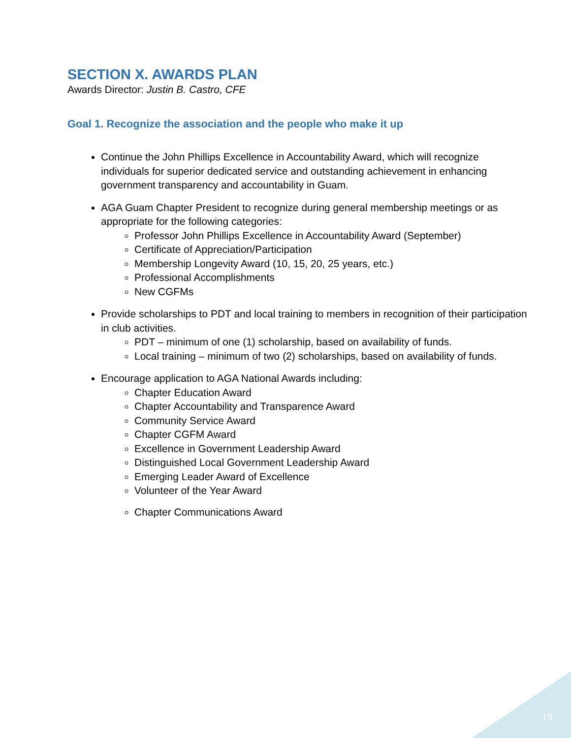SECTION X. AWARDS PLAN
Awards Director: Justin B. Castro, CFE
Goal 1. Recognize the association and the people who make it up
Continue the John Phillips Excellence in Accountability Award, which will recognize individuals for superior dedicated service and outstanding achievement in enhancing government transparency and accountability in Guam.
AGA Guam Chapter President to recognize during general membership meetings or as appropriate for the following categories:
Professor John Phillips Excellence in Accountability Award (September)
Certificate of Appreciation/Participation
Membership Longevity Award (10, 15, 20, 25 years, etc.)
Professional Accomplishments
New CGFMs
Provide scholarships to PDT and local training to members in recognition of their participation in club activities.
PDT – minimum of one (1) scholarship, based on availability of funds.
Local training – minimum of two (2) scholarships, based on availability of funds.
Encourage application to AGA National Awards including:
Chapter Education Award
Chapter Accountability and Transparence Award
Community Service Award
Chapter CGFM Award
Excellence in Government Leadership Award
Distinguished Local Government Leadership Award
Emerging Leader Award of Excellence
Volunteer of the Year Award
Chapter Communications Award
19